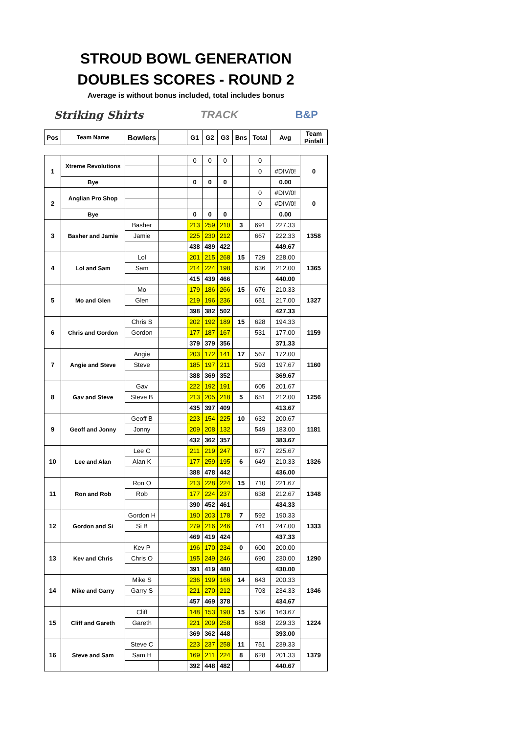STROUD BOWL GENERATION
DOUBLES SCORES - ROUND 2
Average is without bonus included, total includes bonus
Striking Shirts TRACK B&P
| Pos | Team Name | Bowlers | | G1 | G2 | G3 | Bns | Total | Avg | Team Pinfall |
| --- | --- | --- | --- | --- | --- | --- | --- | --- | --- | --- |
| 1 | Xtreme Revolutions | | | 0 | 0 | 0 | | 0 | | 0 |
| | | | | | | | | 0 | #DIV/0! | |
| | Bye | | | 0 | 0 | 0 | | | 0.00 | |
| 2 | Anglian Pro Shop | | | | | | | 0 | #DIV/0! | 0 |
| | | | | | | | | 0 | #DIV/0! | |
| | Bye | | | 0 | 0 | 0 | | | 0.00 | |
| 3 | Basher and Jamie | Basher | | 213 | 259 | 210 | 3 | 691 | 227.33 | 1358 |
| | | Jamie | | 225 | 230 | 212 | | 667 | 222.33 | |
| | | | | 438 | 489 | 422 | | | 449.67 | |
| 4 | Lol and Sam | Lol | | 201 | 215 | 268 | 15 | 729 | 228.00 | 1365 |
| | | Sam | | 214 | 224 | 198 | | 636 | 212.00 | |
| | | | | 415 | 439 | 466 | | | 440.00 | |
| 5 | Mo and Glen | Mo | | 179 | 186 | 266 | 15 | 676 | 210.33 | 1327 |
| | | Glen | | 219 | 196 | 236 | | 651 | 217.00 | |
| | | | | 398 | 382 | 502 | | | 427.33 | |
| 6 | Chris and Gordon | Chris S | | 202 | 192 | 189 | 15 | 628 | 194.33 | 1159 |
| | | Gordon | | 177 | 187 | 167 | | 531 | 177.00 | |
| | | | | 379 | 379 | 356 | | | 371.33 | |
| 7 | Angie and Steve | Angie | | 203 | 172 | 141 | 17 | 567 | 172.00 | 1160 |
| | | Steve | | 185 | 197 | 211 | | 593 | 197.67 | |
| | | | | 388 | 369 | 352 | | | 369.67 | |
| 8 | Gav and Steve | Gav | | 222 | 192 | 191 | | 605 | 201.67 | 1256 |
| | | Steve B | | 213 | 205 | 218 | 5 | 651 | 212.00 | |
| | | | | 435 | 397 | 409 | | | 413.67 | |
| 9 | Geoff and Jonny | Geoff B | | 223 | 154 | 225 | 10 | 632 | 200.67 | 1181 |
| | | Jonny | | 209 | 208 | 132 | | 549 | 183.00 | |
| | | | | 432 | 362 | 357 | | | 383.67 | |
| 10 | Lee and Alan | Lee C | | 211 | 219 | 247 | | 677 | 225.67 | 1326 |
| | | Alan K | | 177 | 259 | 195 | 6 | 649 | 210.33 | |
| | | | | 388 | 478 | 442 | | | 436.00 | |
| 11 | Ron and Rob | Ron O | | 213 | 228 | 224 | 15 | 710 | 221.67 | 1348 |
| | | Rob | | 177 | 224 | 237 | | 638 | 212.67 | |
| | | | | 390 | 452 | 461 | | | 434.33 | |
| 12 | Gordon and Si | Gordon H | | 190 | 203 | 178 | 7 | 592 | 190.33 | 1333 |
| | | Si B | | 279 | 216 | 246 | | 741 | 247.00 | |
| | | | | 469 | 419 | 424 | | | 437.33 | |
| 13 | Kev and Chris | Kev P | | 196 | 170 | 234 | 0 | 600 | 200.00 | 1290 |
| | | Chris O | | 195 | 249 | 246 | | 690 | 230.00 | |
| | | | | 391 | 419 | 480 | | | 430.00 | |
| 14 | Mike and Garry | Mike S | | 236 | 199 | 166 | 14 | 643 | 200.33 | 1346 |
| | | Garry S | | 221 | 270 | 212 | | 703 | 234.33 | |
| | | | | 457 | 469 | 378 | | | 434.67 | |
| 15 | Cliff and Gareth | Cliff | | 148 | 153 | 190 | 15 | 536 | 163.67 | 1224 |
| | | Gareth | | 221 | 209 | 258 | | 688 | 229.33 | |
| | | | | 369 | 362 | 448 | | | 393.00 | |
| 16 | Steve and Sam | Steve C | | 223 | 237 | 258 | 11 | 751 | 239.33 | 1379 |
| | | Sam H | | 169 | 211 | 224 | 8 | 628 | 201.33 | |
| | | | | 392 | 448 | 482 | | | 440.67 | |